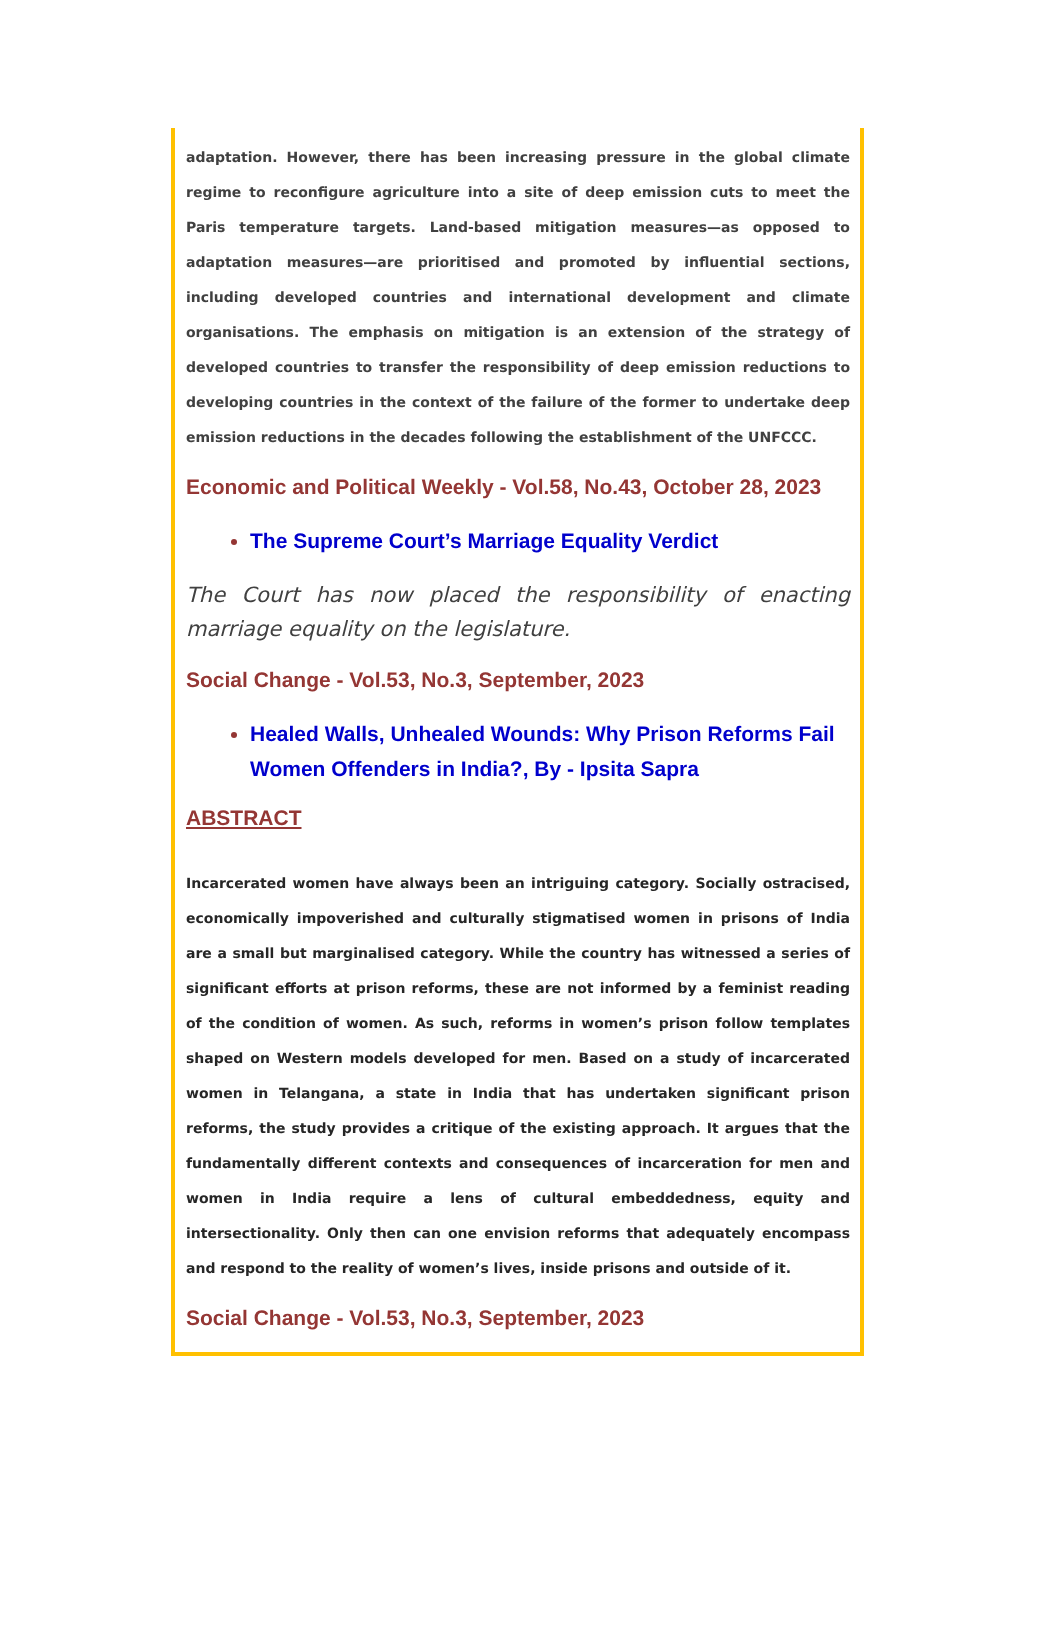adaptation. However, there has been increasing pressure in the global climate regime to reconfigure agriculture into a site of deep emission cuts to meet the Paris temperature targets. Land-based mitigation measures—as opposed to adaptation measures—are prioritised and promoted by influential sections, including developed countries and international development and climate organisations. The emphasis on mitigation is an extension of the strategy of developed countries to transfer the responsibility of deep emission reductions to developing countries in the context of the failure of the former to undertake deep emission reductions in the decades following the establishment of the UNFCCC.
Economic and Political Weekly - Vol.58, No.43, October 28, 2023
The Supreme Court’s Marriage Equality Verdict
The Court has now placed the responsibility of enacting marriage equality on the legislature.
Social Change - Vol.53, No.3, September, 2023
Healed Walls, Unhealed Wounds: Why Prison Reforms Fail Women Offenders in India?, By - Ipsita Sapra
ABSTRACT
Incarcerated women have always been an intriguing category. Socially ostracised, economically impoverished and culturally stigmatised women in prisons of India are a small but marginalised category. While the country has witnessed a series of significant efforts at prison reforms, these are not informed by a feminist reading of the condition of women. As such, reforms in women’s prison follow templates shaped on Western models developed for men. Based on a study of incarcerated women in Telangana, a state in India that has undertaken significant prison reforms, the study provides a critique of the existing approach. It argues that the fundamentally different contexts and consequences of incarceration for men and women in India require a lens of cultural embeddedness, equity and intersectionality. Only then can one envision reforms that adequately encompass and respond to the reality of women’s lives, inside prisons and outside of it.
Social Change - Vol.53, No.3, September, 2023